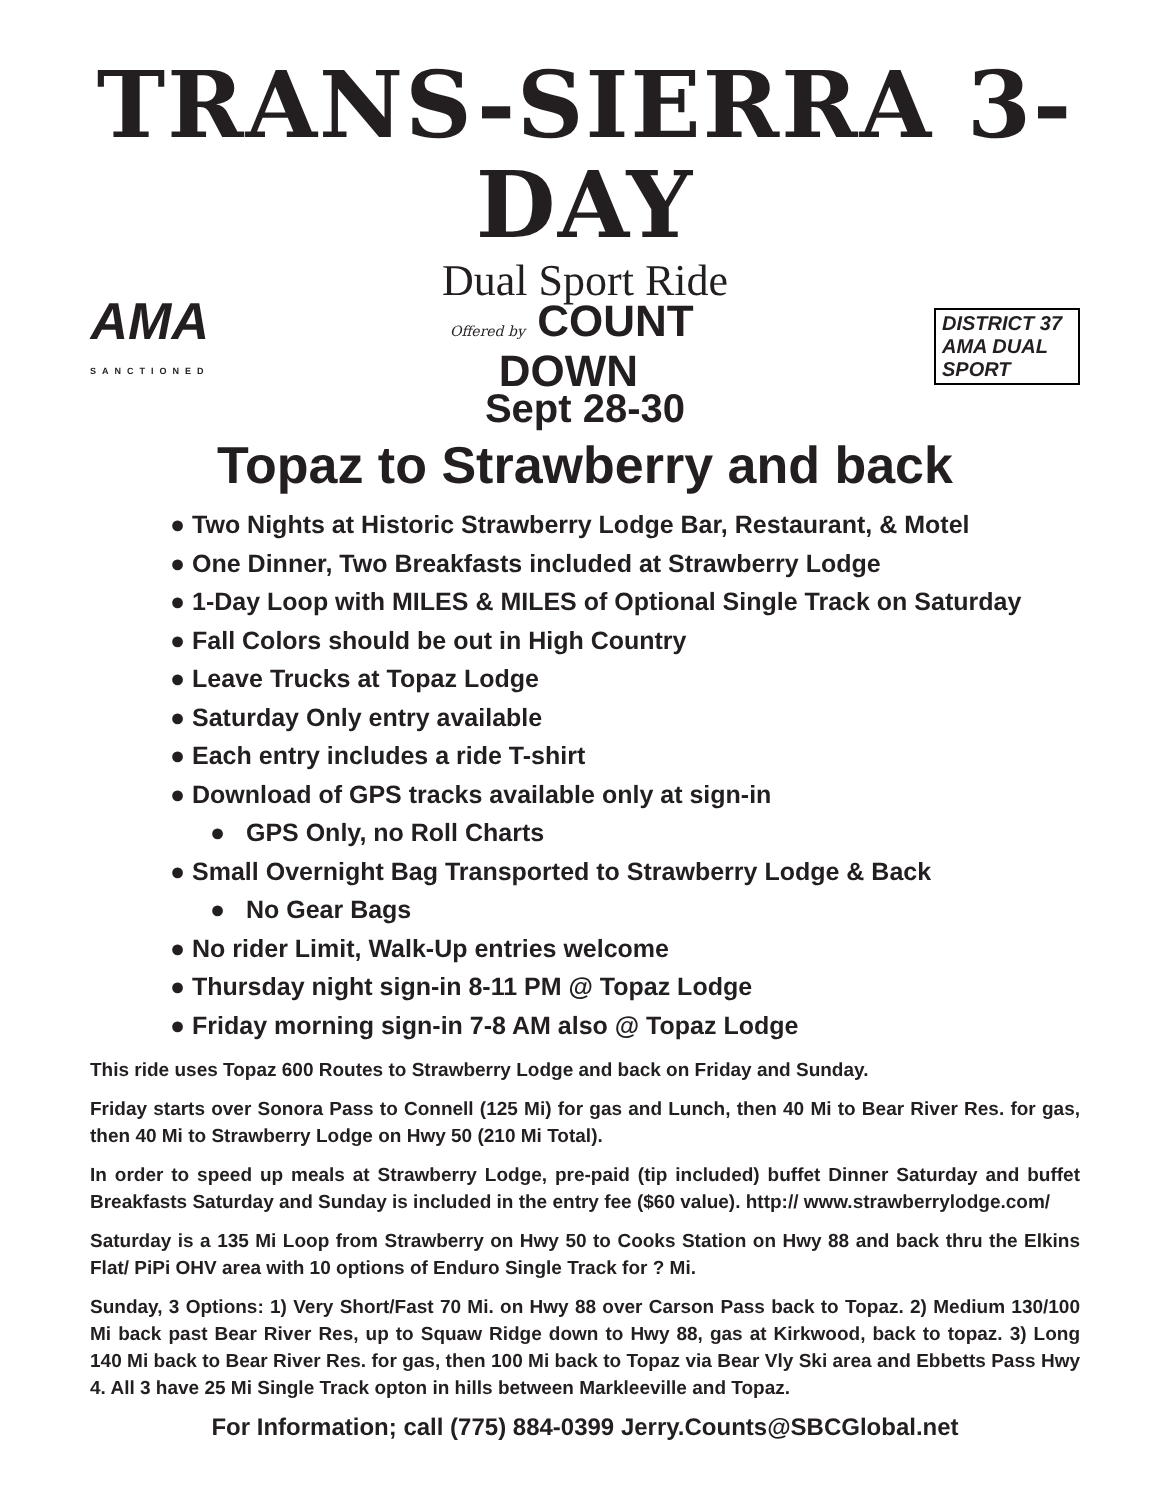TRANS-SIERRA 3-DAY
Dual Sport Ride
AMA
SANCTIONED
Offered by COUNT
DOWN
DISTRICT 37 AMA DUAL SPORT
Sept 28-30
Topaz to Strawberry and back
● Two Nights at Historic Strawberry Lodge Bar, Restaurant, & Motel
● One Dinner, Two Breakfasts included at Strawberry Lodge
● 1-Day Loop with MILES & MILES of Optional Single Track on Saturday
● Fall Colors should be out in High Country
● Leave Trucks at Topaz Lodge
● Saturday Only entry available
● Each entry includes a ride T-shirt
● Download of GPS tracks available only at sign-in
● GPS Only, no Roll Charts
● Small Overnight Bag Transported to Strawberry Lodge & Back
● No Gear Bags
● No rider Limit, Walk-Up entries welcome
● Thursday night sign-in 8-11 PM @ Topaz Lodge
● Friday morning sign-in 7-8 AM also @ Topaz Lodge
This ride uses Topaz 600 Routes to Strawberry Lodge and back on Friday and Sunday.
Friday starts over Sonora Pass to Connell (125 Mi) for gas and Lunch, then 40 Mi to Bear River Res. for gas, then 40 Mi to Strawberry Lodge on Hwy 50 (210 Mi Total).
In order to speed up meals at Strawberry Lodge, pre-paid (tip included) buffet Dinner Saturday and buffet Breakfasts Saturday and Sunday is included in the entry fee ($60 value). http:// www.strawberrylodge.com/
Saturday is a 135 Mi Loop from Strawberry on Hwy 50 to Cooks Station on Hwy 88 and back thru the Elkins Flat/ PiPi OHV area with 10 options of Enduro Single Track for ? Mi.
Sunday, 3 Options: 1) Very Short/Fast 70 Mi. on Hwy 88 over Carson Pass back to Topaz. 2) Medium 130/100 Mi back past Bear River Res, up to Squaw Ridge down to Hwy 88, gas at Kirkwood, back to topaz. 3) Long 140 Mi back to Bear River Res. for gas, then 100 Mi back to Topaz via Bear Vly Ski area and Ebbetts Pass Hwy 4. All 3 have 25 Mi Single Track opton in hills between Markleeville and Topaz.
For Information; call (775) 884-0399 Jerry.Counts@SBCGlobal.net